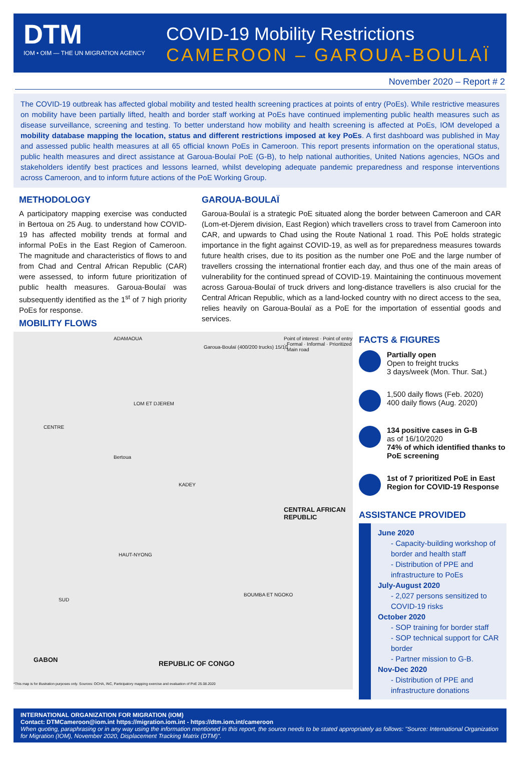DTM
IOM • OIM — THE UN MIGRATION AGENCY
COVID-19 Mobility Restrictions
CAMEROON – GAROUA-BOULAÏ
November 2020 – Report # 2
The COVID-19 outbreak has affected global mobility and tested health screening practices at points of entry (PoEs). While restrictive measures on mobility have been partially lifted, health and border staff working at PoEs have continued implementing public health measures such as disease surveillance, screening and testing. To better understand how mobility and health screening is affected at PoEs, IOM developed a mobility database mapping the location, status and different restrictions imposed at key PoEs. A first dashboard was published in May and assessed public health measures at all 65 official known PoEs in Cameroon. This report presents information on the operational status, public health measures and direct assistance at Garoua-Boulaï PoE (G-B), to help national authorities, United Nations agencies, NGOs and stakeholders identify best practices and lessons learned, whilst developing adequate pandemic preparedness and response interventions across Cameroon, and to inform future actions of the PoE Working Group.
METHODOLOGY
A participatory mapping exercise was conducted in Bertoua on 25 Aug. to understand how COVID-19 has affected mobility trends at formal and informal PoEs in the East Region of Cameroon. The magnitude and characteristics of flows to and from Chad and Central African Republic (CAR) were assessed, to inform future prioritization of public health measures. Garoua-Boulaï was subsequently identified as the 1<sup>st</sup> of 7 high priority PoEs for response.
MOBILITY FLOWS
GAROUA-BOULAÏ
Garoua-Boulaï is a strategic PoE situated along the border between Cameroon and CAR (Lom-et-Djerem division, East Region) which travellers cross to travel from Cameroon into CAR, and upwards to Chad using the Route National 1 road. This PoE holds strategic importance in the fight against COVID-19, as well as for preparedness measures towards future health crises, due to its position as the number one PoE and the large number of travellers crossing the international frontier each day, and thus one of the main areas of vulnerability for the continued spread of COVID-19. Maintaining the continuous movement across Garoua-Boulaï of truck drivers and long-distance travellers is also crucial for the Central African Republic, which as a land-locked country with no direct access to the sea, relies heavily on Garoua-Boulaï as a PoE for the importation of essential goods and services.
ADAMAOUA
Garoua-Boulaï (400/200 trucks) 15/10
Point of interest · Point of entry · Formal · Informal · Prioritized · Main road
CENTRE
LOM ET DJEREM
Bertoua
KADEY
HAUT-NYONG
SUD
BOUMBA ET NGOKO
CENTRAL AFRICAN REPUBLIC
GABON REPUBLIC OF CONGO
*This map is for illustration purposes only. Sources: OCHA, INC, Participatory mapping exercise and evaluation of PoE 25.08.2020
FACTS & FIGURES
Partially open
Open to freight trucks
3 days/week (Mon. Thur. Sat.)
1,500 daily flows (Feb. 2020)
400 daily flows (Aug. 2020)
134 positive cases in G-B
as of 16/10/2020
74% of which identified thanks to PoE screening
1st of 7 prioritized PoE in East Region for COVID-19 Response
ASSISTANCE PROVIDED
June 2020
- Capacity-building workshop of border and health staff
- Distribution of PPE and infrastructure to PoEs
July-August 2020
- 2,027 persons sensitized to COVID-19 risks
October 2020
- SOP training for border staff
- SOP technical support for CAR border
- Partner mission to G-B.
Nov-Dec 2020
- Distribution of PPE and infrastructure donations
INTERNATIONAL ORGANIZATION FOR MIGRATION (IOM)
Contact: DTMCameroon@iom.int https://migration.iom.int - https://dtm.iom.int/cameroon
When quoting, paraphrasing or in any way using the information mentioned in this report, the source needs to be stated appropriately as follows: "Source: International Organization for Migration (IOM), November 2020, Displacement Tracking Matrix (DTM)".